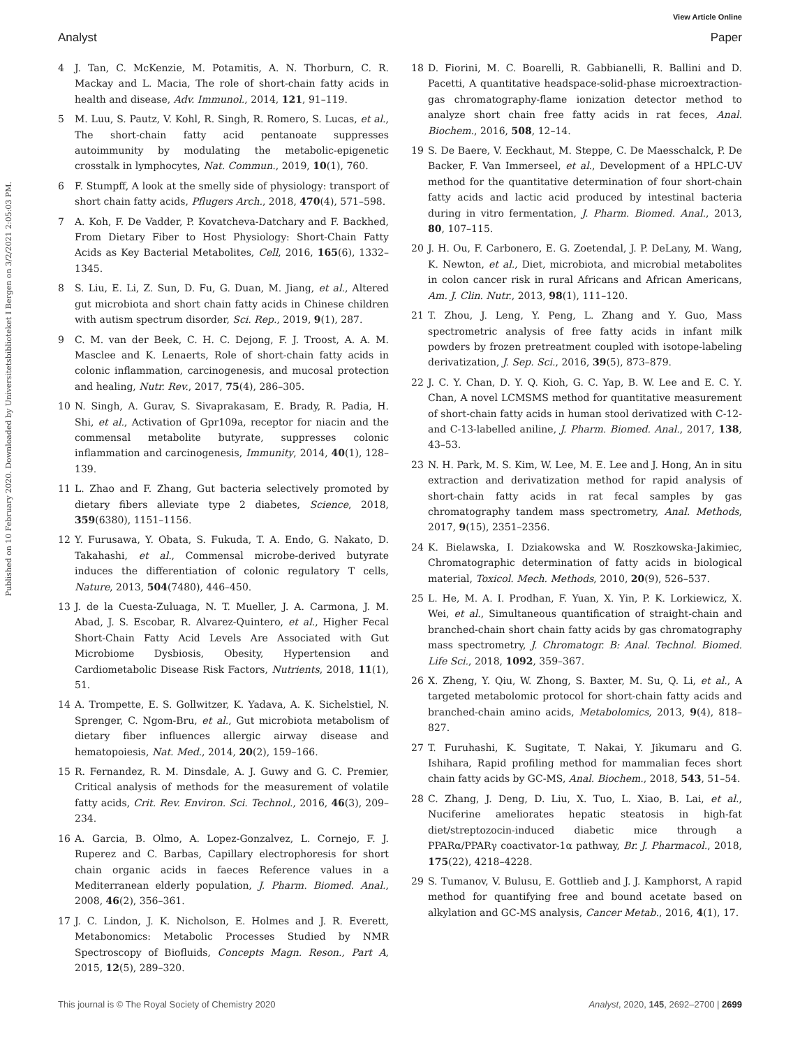View Article Online
Analyst Paper
Published on 10 February 2020. Downloaded by Universitetsbiblioteket I Bergen on 3/2/2021 2:05:03 PM.
4 J. Tan, C. McKenzie, M. Potamitis, A. N. Thorburn, C. R. Mackay and L. Macia, The role of short-chain fatty acids in health and disease, Adv. Immunol., 2014, 121, 91–119.
5 M. Luu, S. Pautz, V. Kohl, R. Singh, R. Romero, S. Lucas, et al., The short-chain fatty acid pentanoate suppresses autoimmunity by modulating the metabolic-epigenetic crosstalk in lymphocytes, Nat. Commun., 2019, 10(1), 760.
6 F. Stumpff, A look at the smelly side of physiology: transport of short chain fatty acids, Pflugers Arch., 2018, 470(4), 571–598.
7 A. Koh, F. De Vadder, P. Kovatcheva-Datchary and F. Backhed, From Dietary Fiber to Host Physiology: Short-Chain Fatty Acids as Key Bacterial Metabolites, Cell, 2016, 165(6), 1332–1345.
8 S. Liu, E. Li, Z. Sun, D. Fu, G. Duan, M. Jiang, et al., Altered gut microbiota and short chain fatty acids in Chinese children with autism spectrum disorder, Sci. Rep., 2019, 9(1), 287.
9 C. M. van der Beek, C. H. C. Dejong, F. J. Troost, A. A. M. Masclee and K. Lenaerts, Role of short-chain fatty acids in colonic inflammation, carcinogenesis, and mucosal protection and healing, Nutr. Rev., 2017, 75(4), 286–305.
10 N. Singh, A. Gurav, S. Sivaprakasam, E. Brady, R. Padia, H. Shi, et al., Activation of Gpr109a, receptor for niacin and the commensal metabolite butyrate, suppresses colonic inflammation and carcinogenesis, Immunity, 2014, 40(1), 128–139.
11 L. Zhao and F. Zhang, Gut bacteria selectively promoted by dietary fibers alleviate type 2 diabetes, Science, 2018, 359(6380), 1151–1156.
12 Y. Furusawa, Y. Obata, S. Fukuda, T. A. Endo, G. Nakato, D. Takahashi, et al., Commensal microbe-derived butyrate induces the differentiation of colonic regulatory T cells, Nature, 2013, 504(7480), 446–450.
13 J. de la Cuesta-Zuluaga, N. T. Mueller, J. A. Carmona, J. M. Abad, J. S. Escobar, R. Alvarez-Quintero, et al., Higher Fecal Short-Chain Fatty Acid Levels Are Associated with Gut Microbiome Dysbiosis, Obesity, Hypertension and Cardiometabolic Disease Risk Factors, Nutrients, 2018, 11(1), 51.
14 A. Trompette, E. S. Gollwitzer, K. Yadava, A. K. Sichelstiel, N. Sprenger, C. Ngom-Bru, et al., Gut microbiota metabolism of dietary fiber influences allergic airway disease and hematopoiesis, Nat. Med., 2014, 20(2), 159–166.
15 R. Fernandez, R. M. Dinsdale, A. J. Guwy and G. C. Premier, Critical analysis of methods for the measurement of volatile fatty acids, Crit. Rev. Environ. Sci. Technol., 2016, 46(3), 209–234.
16 A. Garcia, B. Olmo, A. Lopez-Gonzalvez, L. Cornejo, F. J. Ruperez and C. Barbas, Capillary electrophoresis for short chain organic acids in faeces Reference values in a Mediterranean elderly population, J. Pharm. Biomed. Anal., 2008, 46(2), 356–361.
17 J. C. Lindon, J. K. Nicholson, E. Holmes and J. R. Everett, Metabonomics: Metabolic Processes Studied by NMR Spectroscopy of Biofluids, Concepts Magn. Reson., Part A, 2015, 12(5), 289–320.
18 D. Fiorini, M. C. Boarelli, R. Gabbianelli, R. Ballini and D. Pacetti, A quantitative headspace-solid-phase microextraction-gas chromatography-flame ionization detector method to analyze short chain free fatty acids in rat feces, Anal. Biochem., 2016, 508, 12–14.
19 S. De Baere, V. Eeckhaut, M. Steppe, C. De Maesschalck, P. De Backer, F. Van Immerseel, et al., Development of a HPLC-UV method for the quantitative determination of four short-chain fatty acids and lactic acid produced by intestinal bacteria during in vitro fermentation, J. Pharm. Biomed. Anal., 2013, 80, 107–115.
20 J. H. Ou, F. Carbonero, E. G. Zoetendal, J. P. DeLany, M. Wang, K. Newton, et al., Diet, microbiota, and microbial metabolites in colon cancer risk in rural Africans and African Americans, Am. J. Clin. Nutr., 2013, 98(1), 111–120.
21 T. Zhou, J. Leng, Y. Peng, L. Zhang and Y. Guo, Mass spectrometric analysis of free fatty acids in infant milk powders by frozen pretreatment coupled with isotope-labeling derivatization, J. Sep. Sci., 2016, 39(5), 873–879.
22 J. C. Y. Chan, D. Y. Q. Kioh, G. C. Yap, B. W. Lee and E. C. Y. Chan, A novel LCMSMS method for quantitative measurement of short-chain fatty acids in human stool derivatized with C-12- and C-13-labelled aniline, J. Pharm. Biomed. Anal., 2017, 138, 43–53.
23 N. H. Park, M. S. Kim, W. Lee, M. E. Lee and J. Hong, An in situ extraction and derivatization method for rapid analysis of short-chain fatty acids in rat fecal samples by gas chromatography tandem mass spectrometry, Anal. Methods, 2017, 9(15), 2351–2356.
24 K. Bielawska, I. Dziakowska and W. Roszkowska-Jakimiec, Chromatographic determination of fatty acids in biological material, Toxicol. Mech. Methods, 2010, 20(9), 526–537.
25 L. He, M. A. I. Prodhan, F. Yuan, X. Yin, P. K. Lorkiewicz, X. Wei, et al., Simultaneous quantification of straight-chain and branched-chain short chain fatty acids by gas chromatography mass spectrometry, J. Chromatogr. B: Anal. Technol. Biomed. Life Sci., 2018, 1092, 359–367.
26 X. Zheng, Y. Qiu, W. Zhong, S. Baxter, M. Su, Q. Li, et al., A targeted metabolomic protocol for short-chain fatty acids and branched-chain amino acids, Metabolomics, 2013, 9(4), 818–827.
27 T. Furuhashi, K. Sugitate, T. Nakai, Y. Jikumaru and G. Ishihara, Rapid profiling method for mammalian feces short chain fatty acids by GC-MS, Anal. Biochem., 2018, 543, 51–54.
28 C. Zhang, J. Deng, D. Liu, X. Tuo, L. Xiao, B. Lai, et al., Nuciferine ameliorates hepatic steatosis in high-fat diet/streptozocin-induced diabetic mice through a PPARα/PPARγ coactivator-1α pathway, Br. J. Pharmacol., 2018, 175(22), 4218–4228.
29 S. Tumanov, V. Bulusu, E. Gottlieb and J. J. Kamphorst, A rapid method for quantifying free and bound acetate based on alkylation and GC-MS analysis, Cancer Metab., 2016, 4(1), 17.
This journal is © The Royal Society of Chemistry 2020 Analyst, 2020, 145, 2692–2700 | 2699